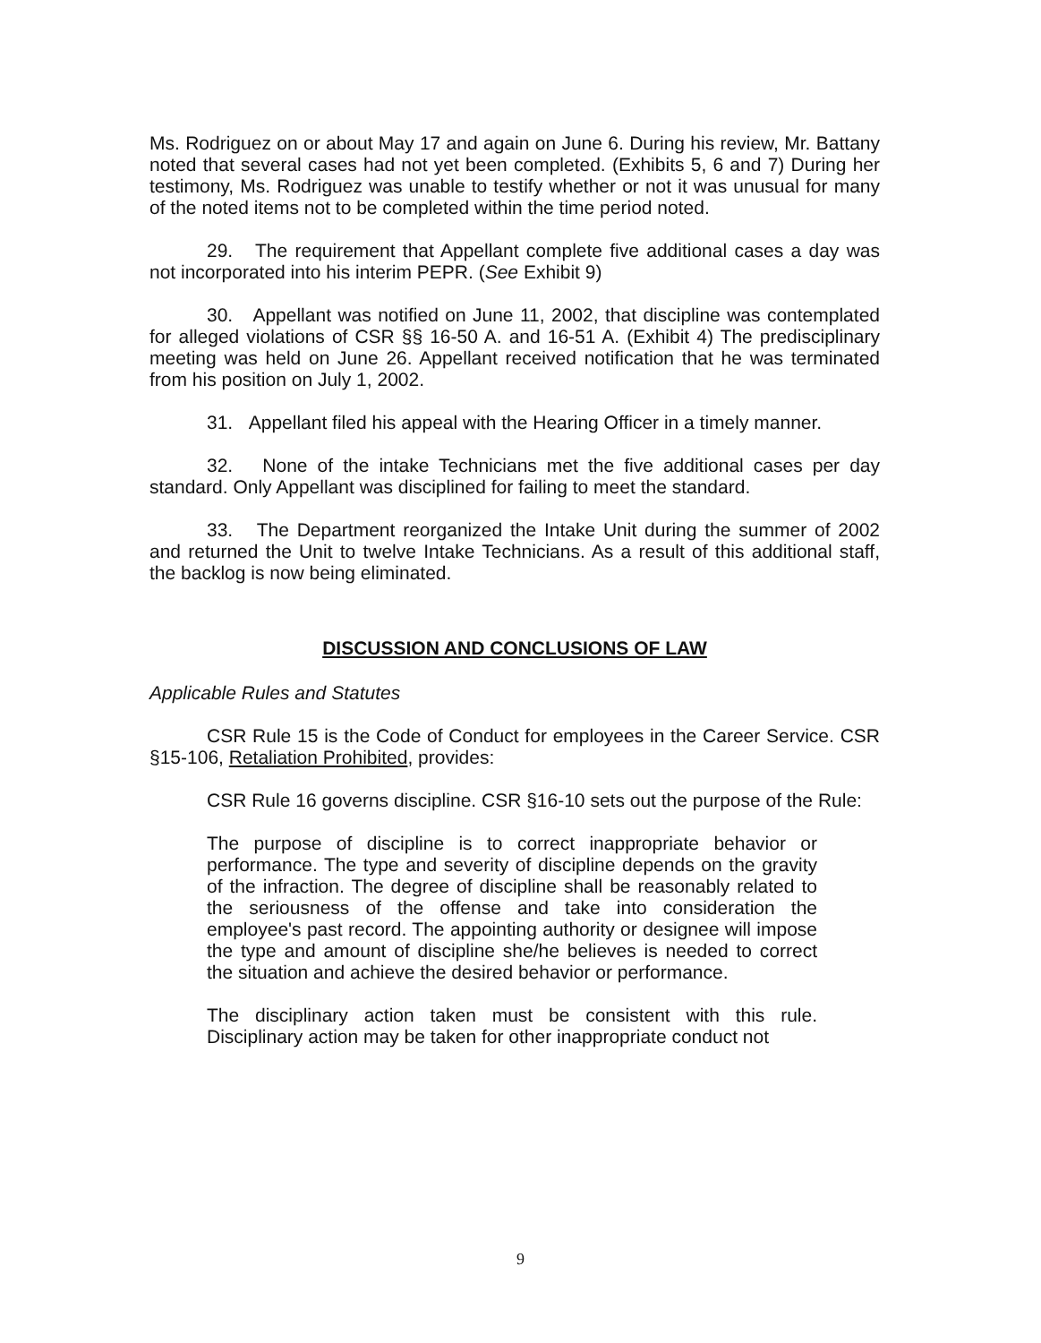Ms. Rodriguez on or about May 17 and again on June 6. During his review, Mr. Battany noted that several cases had not yet been completed. (Exhibits 5, 6 and 7) During her testimony, Ms. Rodriguez was unable to testify whether or not it was unusual for many of the noted items not to be completed within the time period noted.
29. The requirement that Appellant complete five additional cases a day was not incorporated into his interim PEPR. (See Exhibit 9)
30. Appellant was notified on June 11, 2002, that discipline was contemplated for alleged violations of CSR §§ 16-50 A. and 16-51 A. (Exhibit 4) The predisciplinary meeting was held on June 26. Appellant received notification that he was terminated from his position on July 1, 2002.
31. Appellant filed his appeal with the Hearing Officer in a timely manner.
32. None of the intake Technicians met the five additional cases per day standard. Only Appellant was disciplined for failing to meet the standard.
33. The Department reorganized the Intake Unit during the summer of 2002 and returned the Unit to twelve Intake Technicians. As a result of this additional staff, the backlog is now being eliminated.
DISCUSSION AND CONCLUSIONS OF LAW
Applicable Rules and Statutes
CSR Rule 15 is the Code of Conduct for employees in the Career Service. CSR §15-106, Retaliation Prohibited, provides:
CSR Rule 16 governs discipline. CSR §16-10 sets out the purpose of the Rule:
The purpose of discipline is to correct inappropriate behavior or performance. The type and severity of discipline depends on the gravity of the infraction. The degree of discipline shall be reasonably related to the seriousness of the offense and take into consideration the employee's past record. The appointing authority or designee will impose the type and amount of discipline she/he believes is needed to correct the situation and achieve the desired behavior or performance.
The disciplinary action taken must be consistent with this rule. Disciplinary action may be taken for other inappropriate conduct not
9